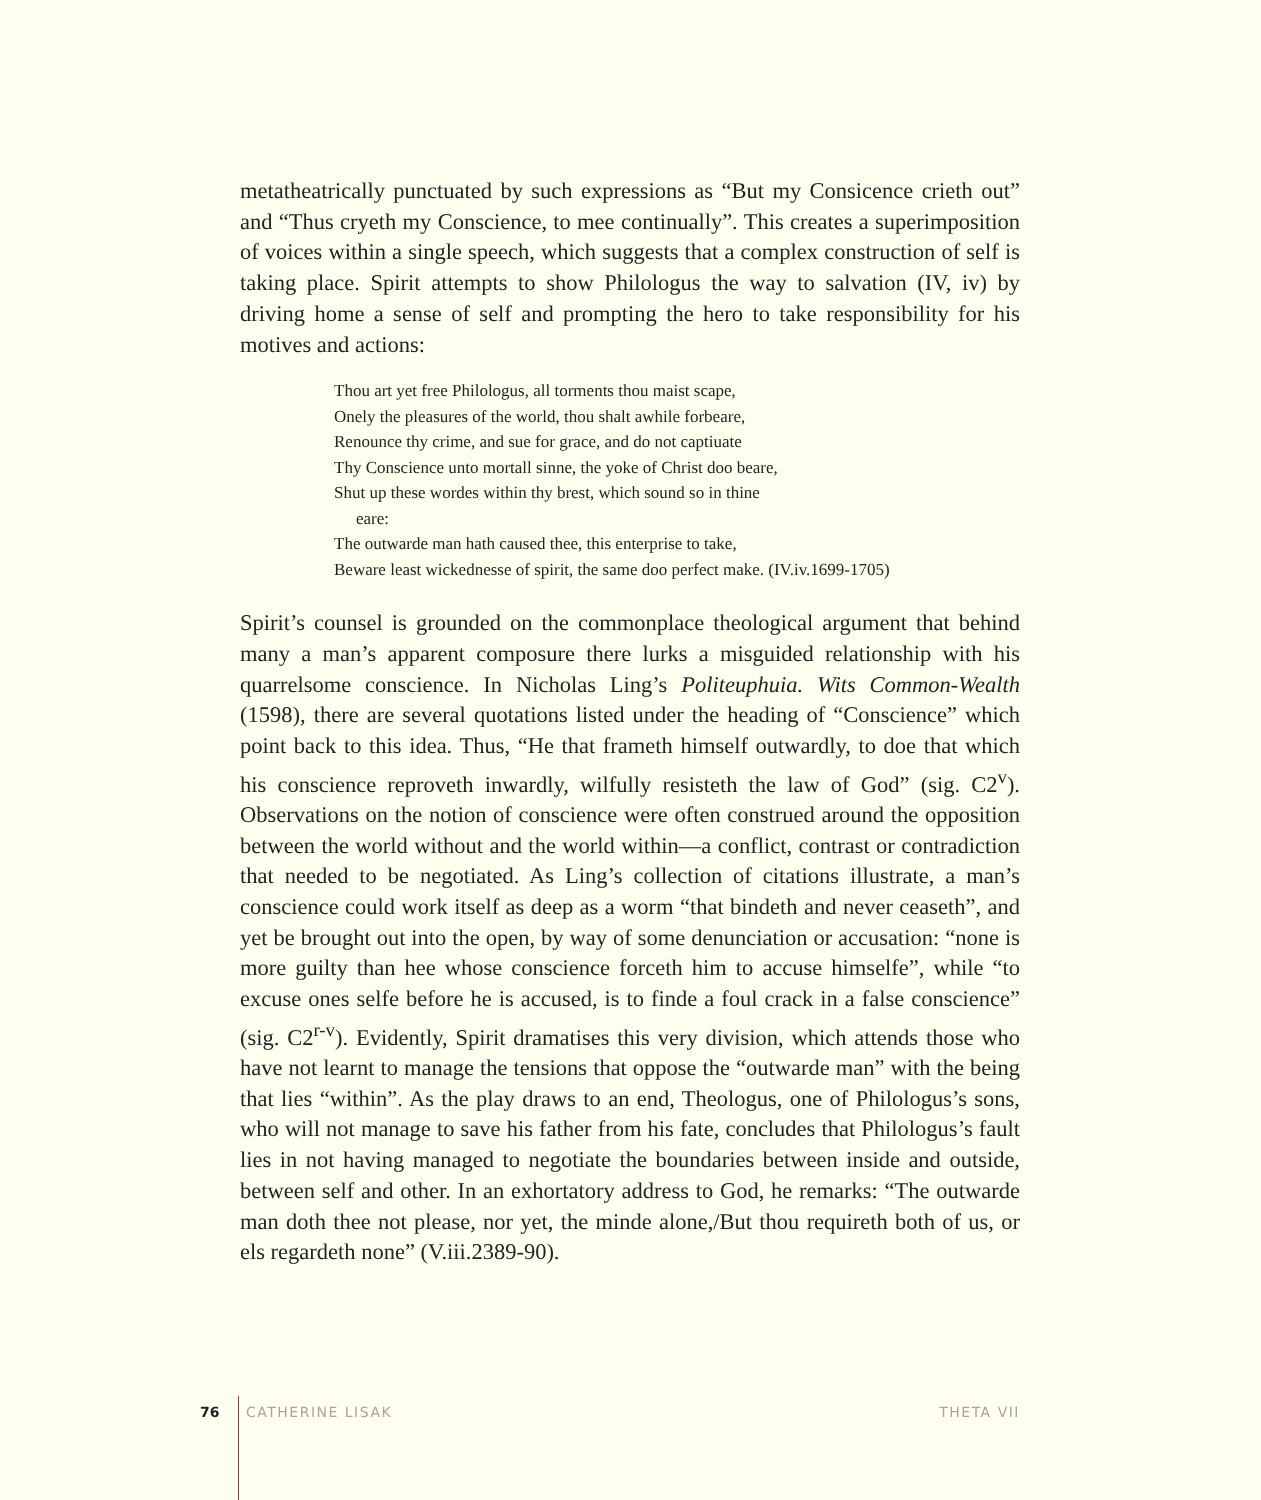metatheatrically punctuated by such expressions as “But my Consicence crieth out” and “Thus cryeth my Conscience, to mee continually”. This creates a superimposition of voices within a single speech, which suggests that a complex construction of self is taking place. Spirit attempts to show Philologus the way to salvation (IV, iv) by driving home a sense of self and prompting the hero to take responsibility for his motives and actions:
Thou art yet free Philologus, all torments thou maist scape,
Onely the pleasures of the world, thou shalt awhile forbeare,
Renounce thy crime, and sue for grace, and do not captiuate
Thy Conscience unto mortall sinne, the yoke of Christ doo beare,
Shut up these wordes within thy brest, which sound so in thine
eare:
The outwarde man hath caused thee, this enterprise to take,
Beware least wickednesse of spirit, the same doo perfect make. (IV.iv.1699-1705)
Spirit’s counsel is grounded on the commonplace theological argument that behind many a man’s apparent composure there lurks a misguided relationship with his quarrelsome conscience. In Nicholas Ling’s Politeuphuia. Wits Common-Wealth (1598), there are several quotations listed under the heading of “Conscience” which point back to this idea. Thus, “He that frameth himself outwardly, to doe that which his conscience reproveth inwardly, wilfully resisteth the law of God” (sig. C2<sup>v</sup>). Observations on the notion of conscience were often construed around the opposition between the world without and the world within—a conflict, contrast or contradiction that needed to be negotiated. As Ling’s collection of citations illustrate, a man’s conscience could work itself as deep as a worm “that bindeth and never ceaseth”, and yet be brought out into the open, by way of some denunciation or accusation: “none is more guilty than hee whose conscience forceth him to accuse himselfe”, while “to excuse ones selfe before he is accused, is to finde a foul crack in a false conscience” (sig. C2<sup>r-v</sup>). Evidently, Spirit dramatises this very division, which attends those who have not learnt to manage the tensions that oppose the “outwarde man” with the being that lies “within”. As the play draws to an end, Theologus, one of Philologus’s sons, who will not manage to save his father from his fate, concludes that Philologus’s fault lies in not having managed to negotiate the boundaries between inside and outside, between self and other. In an exhortatory address to God, he remarks: “The outwarde man doth thee not please, nor yet, the minde alone,/But thou requireth both of us, or els regardeth none” (V.iii.2389-90).
76 CATHERINE LISAK THETA VII